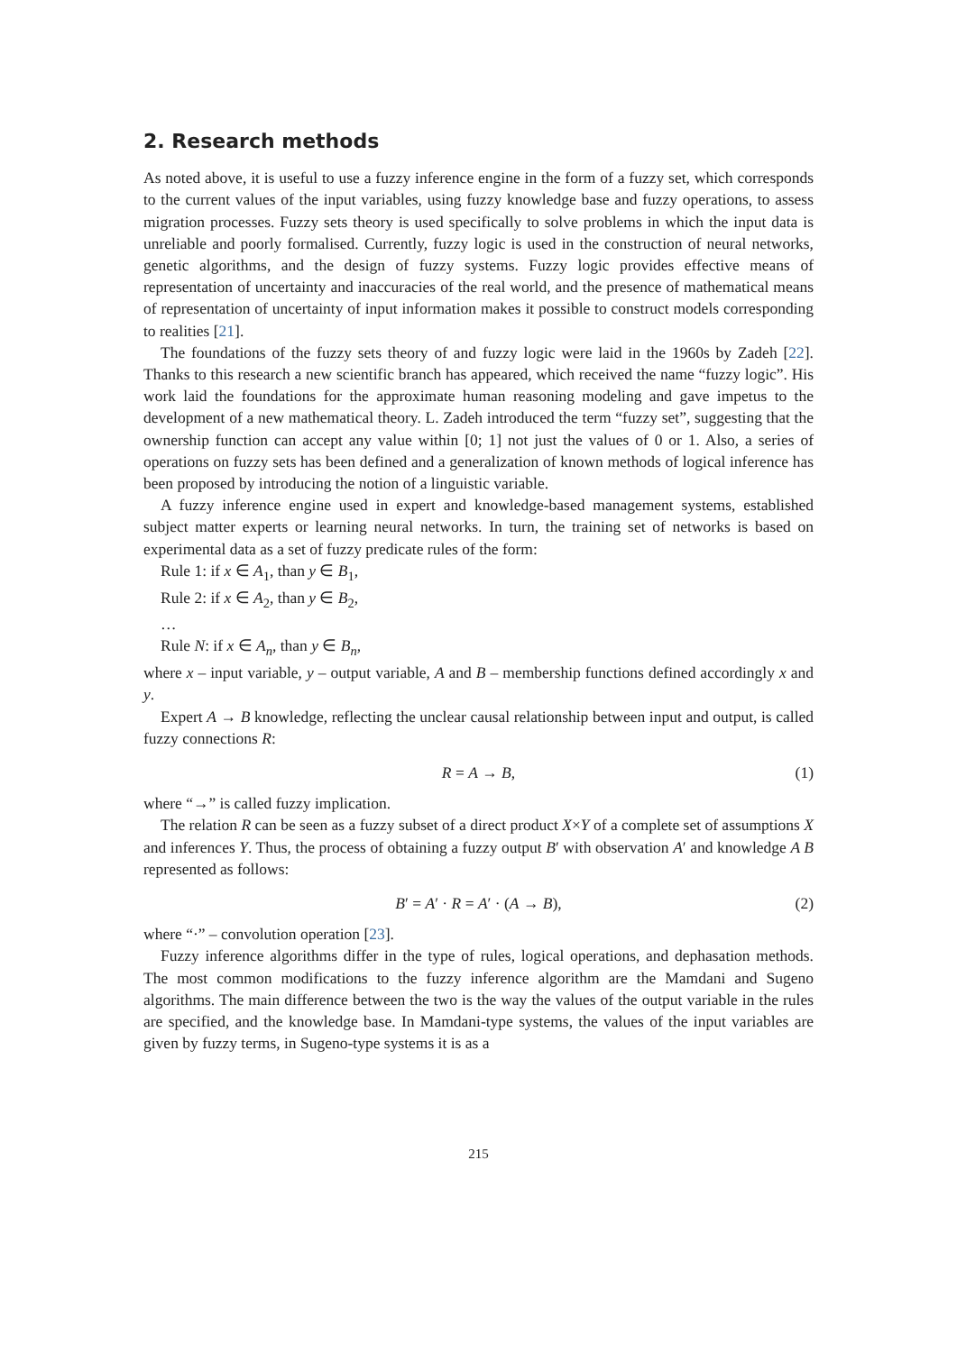2. Research methods
As noted above, it is useful to use a fuzzy inference engine in the form of a fuzzy set, which corresponds to the current values of the input variables, using fuzzy knowledge base and fuzzy operations, to assess migration processes. Fuzzy sets theory is used specifically to solve problems in which the input data is unreliable and poorly formalised. Currently, fuzzy logic is used in the construction of neural networks, genetic algorithms, and the design of fuzzy systems. Fuzzy logic provides effective means of representation of uncertainty and inaccuracies of the real world, and the presence of mathematical means of representation of uncertainty of input information makes it possible to construct models corresponding to realities [21].
The foundations of the fuzzy sets theory of and fuzzy logic were laid in the 1960s by Zadeh [22]. Thanks to this research a new scientific branch has appeared, which received the name “fuzzy logic”. His work laid the foundations for the approximate human reasoning modeling and gave impetus to the development of a new mathematical theory. L. Zadeh introduced the term “fuzzy set”, suggesting that the ownership function can accept any value within [0; 1] not just the values of 0 or 1. Also, a series of operations on fuzzy sets has been defined and a generalization of known methods of logical inference has been proposed by introducing the notion of a linguistic variable.
A fuzzy inference engine used in expert and knowledge-based management systems, established subject matter experts or learning neural networks. In turn, the training set of networks is based on experimental data as a set of fuzzy predicate rules of the form:
Rule 1: if x ∈ A<sub>1</sub>, than y ∈ B<sub>1</sub>,
Rule 2: if x ∈ A<sub>2</sub>, than y ∈ B<sub>2</sub>,
…
Rule N: if x ∈ A<sub>n</sub>, than y ∈ B<sub>n</sub>,
where x – input variable, y – output variable, A and B – membership functions defined accordingly x and y.
Expert A → B knowledge, reflecting the unclear causal relationship between input and output, is called fuzzy connections R:
R = A → B, (1)
where “→” is called fuzzy implication.
The relation R can be seen as a fuzzy subset of a direct product X×Y of a complete set of assumptions X and inferences Y. Thus, the process of obtaining a fuzzy output B′ with observation A′ and knowledge A B represented as follows:
B′ = A′ · R = A′ · (A → B), (2)
where “·” – convolution operation [23].
Fuzzy inference algorithms differ in the type of rules, logical operations, and dephasation methods. The most common modifications to the fuzzy inference algorithm are the Mamdani and Sugeno algorithms. The main difference between the two is the way the values of the output variable in the rules are specified, and the knowledge base. In Mamdani-type systems, the values of the input variables are given by fuzzy terms, in Sugeno-type systems it is as a
215